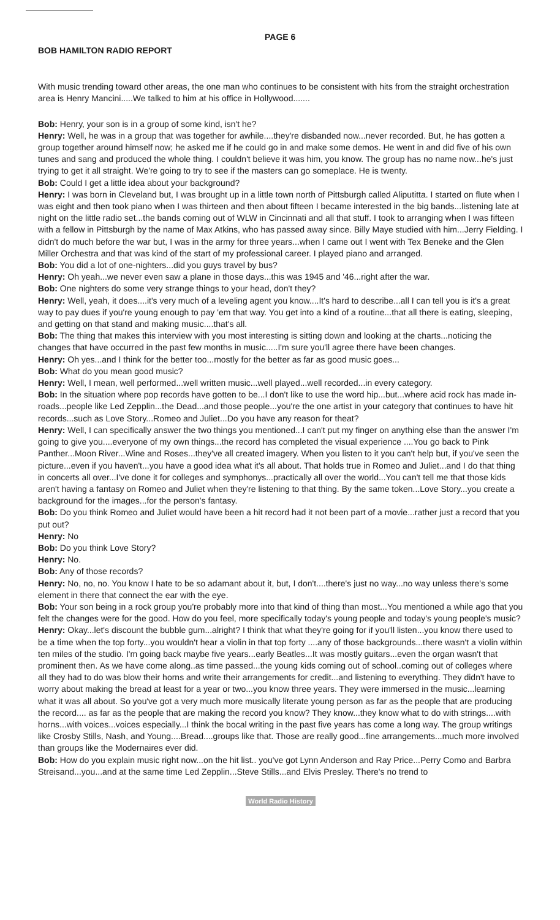BOB HAMILTON RADIO REPORT
PAGE 6
With music trending toward other areas, the one man who continues to be consistent with hits from the straight orchestration area is Henry Mancini.....We talked to him at his office in Hollywood.......
Bob: Henry, your son is in a group of some kind, isn't he?
Henry: Well, he was in a group that was together for awhile....they're disbanded now...never recorded. But, he has gotten a group together around himself now; he asked me if he could go in and make some demos. He went in and did five of his own tunes and sang and produced the whole thing. I couldn't believe it was him, you know. The group has no name now...he's just trying to get it all straight. We're going to try to see if the masters can go someplace. He is twenty.
Bob: Could I get a little idea about your background?
Henry: I was born in Cleveland but, I was brought up in a little town north of Pittsburgh called Aliputitta. I started on flute when I was eight and then took piano when I was thirteen and then about fifteen I became interested in the big bands...listening late at night on the little radio set...the bands coming out of WLW in Cincinnati and all that stuff. I took to arranging when I was fifteen with a fellow in Pittsburgh by the name of Max Atkins, who has passed away since. Billy Maye studied with him...Jerry Fielding. I didn't do much before the war but, I was in the army for three years...when I came out I went with Tex Beneke and the Glen Miller Orchestra and that was kind of the start of my professional career. I played piano and arranged.
Bob: You did a lot of one-nighters...did you guys travel by bus?
Henry: Oh yeah...we never even saw a plane in those days...this was 1945 and '46...right after the war.
Bob: One nighters do some very strange things to your head, don't they?
Henry: Well, yeah, it does....it's very much of a leveling agent you know....It's hard to describe...all I can tell you is it's a great way to pay dues if you're young enough to pay 'em that way. You get into a kind of a routine...that all there is eating, sleeping, and getting on that stand and making music....that's all.
Bob: The thing that makes this interview with you most interesting is sitting down and looking at the charts...noticing the changes that have occurred in the past few months in music.....I'm sure you'll agree there have been changes.
Henry: Oh yes...and I think for the better too...mostly for the better as far as good music goes...
Bob: What do you mean good music?
Henry: Well, I mean, well performed...well written music...well played...well recorded...in every category.
Bob: In the situation where pop records have gotten to be...I don't like to use the word hip...but...where acid rock has made in-roads...people like Led Zepplin...the Dead...and those people...you're the one artist in your category that continues to have hit records...such as Love Story...Romeo and Juliet...Do you have any reason for theat?
Henry: Well, I can specifically answer the two things you mentioned...I can't put my finger on anything else than the answer I'm going to give you....everyone of my own things...the record has completed the visual experience ....You go back to Pink Panther...Moon River...Wine and Roses...they've all created imagery. When you listen to it you can't help but, if you've seen the picture...even if you haven't...you have a good idea what it's all about. That holds true in Romeo and Juliet...and I do that thing in concerts all over...I've done it for colleges and symphonys...practically all over the world...You can't tell me that those kids aren't having a fantasy on Romeo and Juliet when they're listening to that thing. By the same token...Love Story...you create a background for the images...for the person's fantasy.
Bob: Do you think Romeo and Juliet would have been a hit record had it not been part of a movie...rather just a record that you put out?
Henry: No
Bob: Do you think Love Story?
Henry: No.
Bob: Any of those records?
Henry: No, no, no. You know I hate to be so adamant about it, but, I don't....there's just no way...no way unless there's some element in there that connect the ear with the eye.
Bob: Your son being in a rock group you're probably more into that kind of thing than most...You mentioned a while ago that you felt the changes were for the good. How do you feel, more specifically today's young people and today's young people's music?
Henry: Okay...let's discount the bubble gum...alright? I think that what they're going for if you'll listen...you know there used to be a time when the top forty...you wouldn't hear a violin in that top forty ....any of those backgrounds...there wasn't a violin within ten miles of the studio. I'm going back maybe five years...early Beatles...It was mostly guitars...even the organ wasn't that prominent then. As we have come along..as time passed...the young kids coming out of school..coming out of colleges where all they had to do was blow their horns and write their arrangements for credit...and listening to everything. They didn't have to worry about making the bread at least for a year or two...you know three years. They were immersed in the music...learning what it was all about. So you've got a very much more musically literate young person as far as the people that are producing the record.... as far as the people that are making the record you know? They know...they know what to do with strings....with horns...with voices...voices especially...I think the bocal writing in the past five years has come a long way. The group writings like Crosby Stills, Nash, and Young....Bread....groups like that. Those are really good...fine arrangements...much more involved than groups like the Modernaires ever did.
Bob: How do you explain music right now...on the hit list.. you've got Lynn Anderson and Ray Price...Perry Como and Barbra Streisand...you...and at the same time Led Zepplin...Steve Stills...and Elvis Presley. There's no trend to
World Radio History